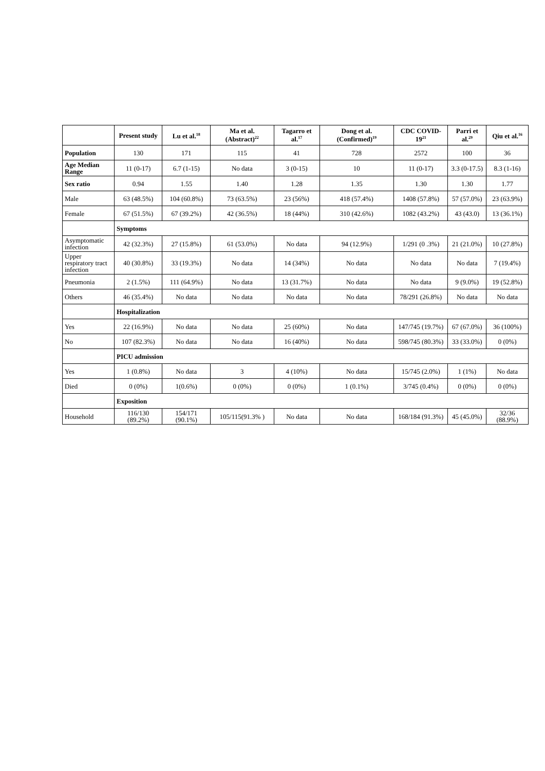| | Present study | Lu et al.<sup>18</sup> | Ma et al. (Abstract)<sup>22</sup> | Tagarro et al.<sup>17</sup> | Dong et al. (Confirmed)<sup>19</sup> | CDC COVID-19<sup>21</sup> | Parri et al.<sup>29</sup> | Qiu et al.<sup>16</sup> |
| --- | --- | --- | --- | --- | --- | --- | --- | --- |
| Population | 130 | 171 | 115 | 41 | 728 | 2572 | 100 | 36 |
| Age Median Range | 11 (0-17) | 6.7 (1-15) | No data | 3 (0-15) | 10 | 11 (0-17) | 3.3 (0-17.5) | 8.3 (1-16) |
| Sex ratio | 0.94 | 1.55 | 1.40 | 1.28 | 1.35 | 1.30 | 1.30 | 1.77 |
| Male | 63 (48.5%) | 104 (60.8%) | 73 (63.5%) | 23 (56%) | 418 (57.4%) | 1408 (57.8%) | 57 (57.0%) | 23 (63.9%) |
| Female | 67 (51.5%) | 67 (39.2%) | 42 (36.5%) | 18 (44%) | 310 (42.6%) | 1082 (43.2%) | 43 (43.0) | 13 (36.1%) |
| | Symptoms | | | | | | | |
| Asymptomatic infection | 42 (32.3%) | 27 (15.8%) | 61 (53.0%) | No data | 94 (12.9%) | 1/291 (0 .3%) | 21 (21.0%) | 10 (27.8%) |
| Upper respiratory tract infection | 40 (30.8%) | 33 (19.3%) | No data | 14 (34%) | No data | No data | No data | 7 (19.4%) |
| Pneumonia | 2 (1.5%) | 111 (64.9%) | No data | 13 (31.7%) | No data | No data | 9 (9.0%) | 19 (52.8%) |
| Others | 46 (35.4%) | No data | No data | No data | No data | 78/291 (26.8%) | No data | No data |
| | Hospitalization | | | | | | | |
| Yes | 22 (16.9%) | No data | No data | 25 (60%) | No data | 147/745 (19.7%) | 67 (67.0%) | 36 (100%) |
| No | 107 (82.3%) | No data | No data | 16 (40%) | No data | 598/745 (80.3%) | 33 (33.0%) | 0 (0%) |
| | PICU admission | | | | | | | |
| Yes | 1 (0.8%) | No data | 3 | 4 (10%) | No data | 15/745 (2.0%) | 1 (1%) | No data |
| Died | 0 (0%) | 1(0.6%) | 0 (0%) | 0 (0%) | 1 (0.1%) | 3/745 (0.4%) | 0 (0%) | 0 (0%) |
| | Exposition | | | | | | | |
| Household | 116/130 (89.2%) | 154/171 (90.1%) | 105/115(91.3% ) | No data | No data | 168/184 (91.3%) | 45 (45.0%) | 32/36 (88.9%) |